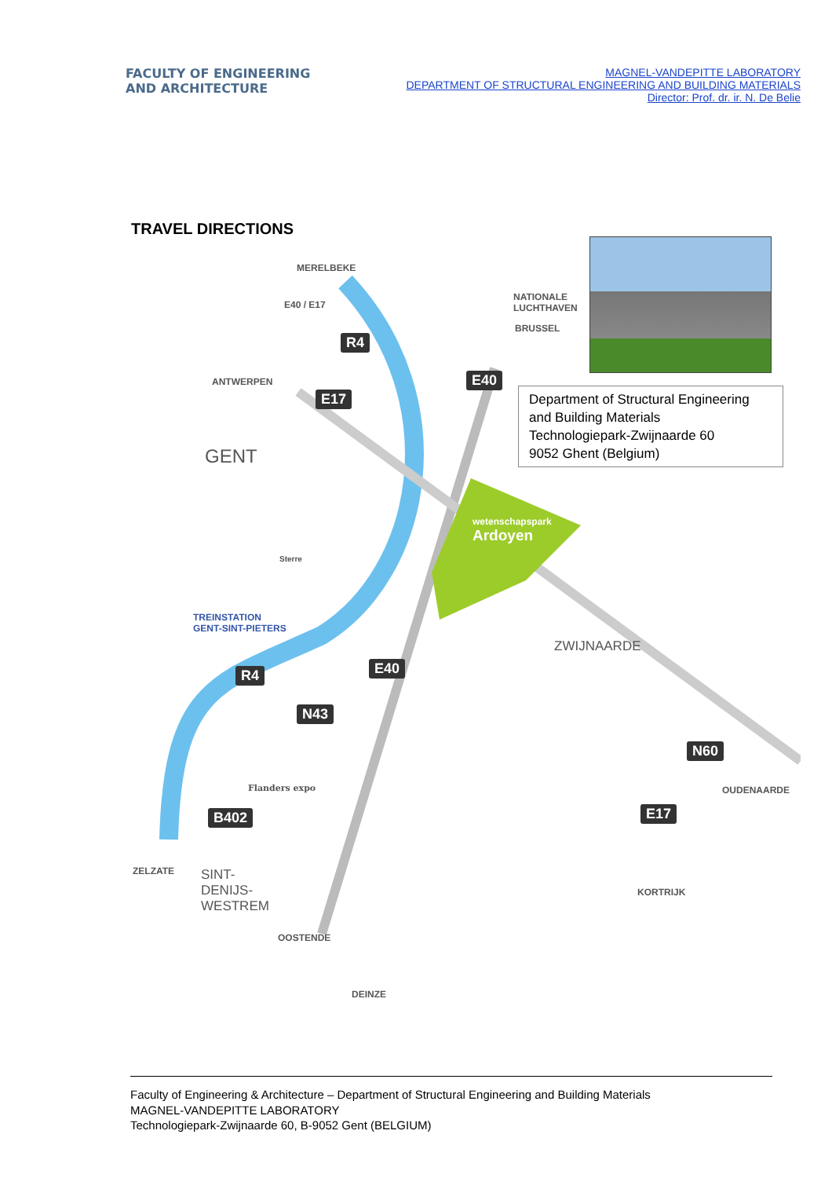FACULTY OF ENGINEERING
AND ARCHITECTURE
MAGNEL-VANDEPITTE LABORATORY
DEPARTMENT OF STRUCTURAL ENGINEERING AND BUILDING MATERIALS
Director: Prof. dr. ir. N. De Belie
TRAVEL DIRECTIONS
Department of Structural Engineering and Building Materials
Technologiepark-Zwijnaarde 60
9052 Ghent (Belgium)
MERELBEKE
E40 / E17
NATIONALE
LUCHTHAVEN
BRUSSEL
ANTWERPEN
GENT
wetenschapspark
Ardoyen
Sterre
TREINSTATION
GENT-SINT-PIETERS
ZWIJNAARDE
Flanders expo OUDENAARDE
ZELZATE SINT-
DENIJS-
WESTREM
KORTRIJK
OOSTENDE
DEINZE
R4
E40
E17
E40 R4
N43
N60
E17 B402
Faculty of Engineering & Architecture – Department of Structural Engineering and Building Materials
MAGNEL-VANDEPITTE LABORATORY
Technologiepark-Zwijnaarde 60, B-9052 Gent (BELGIUM)